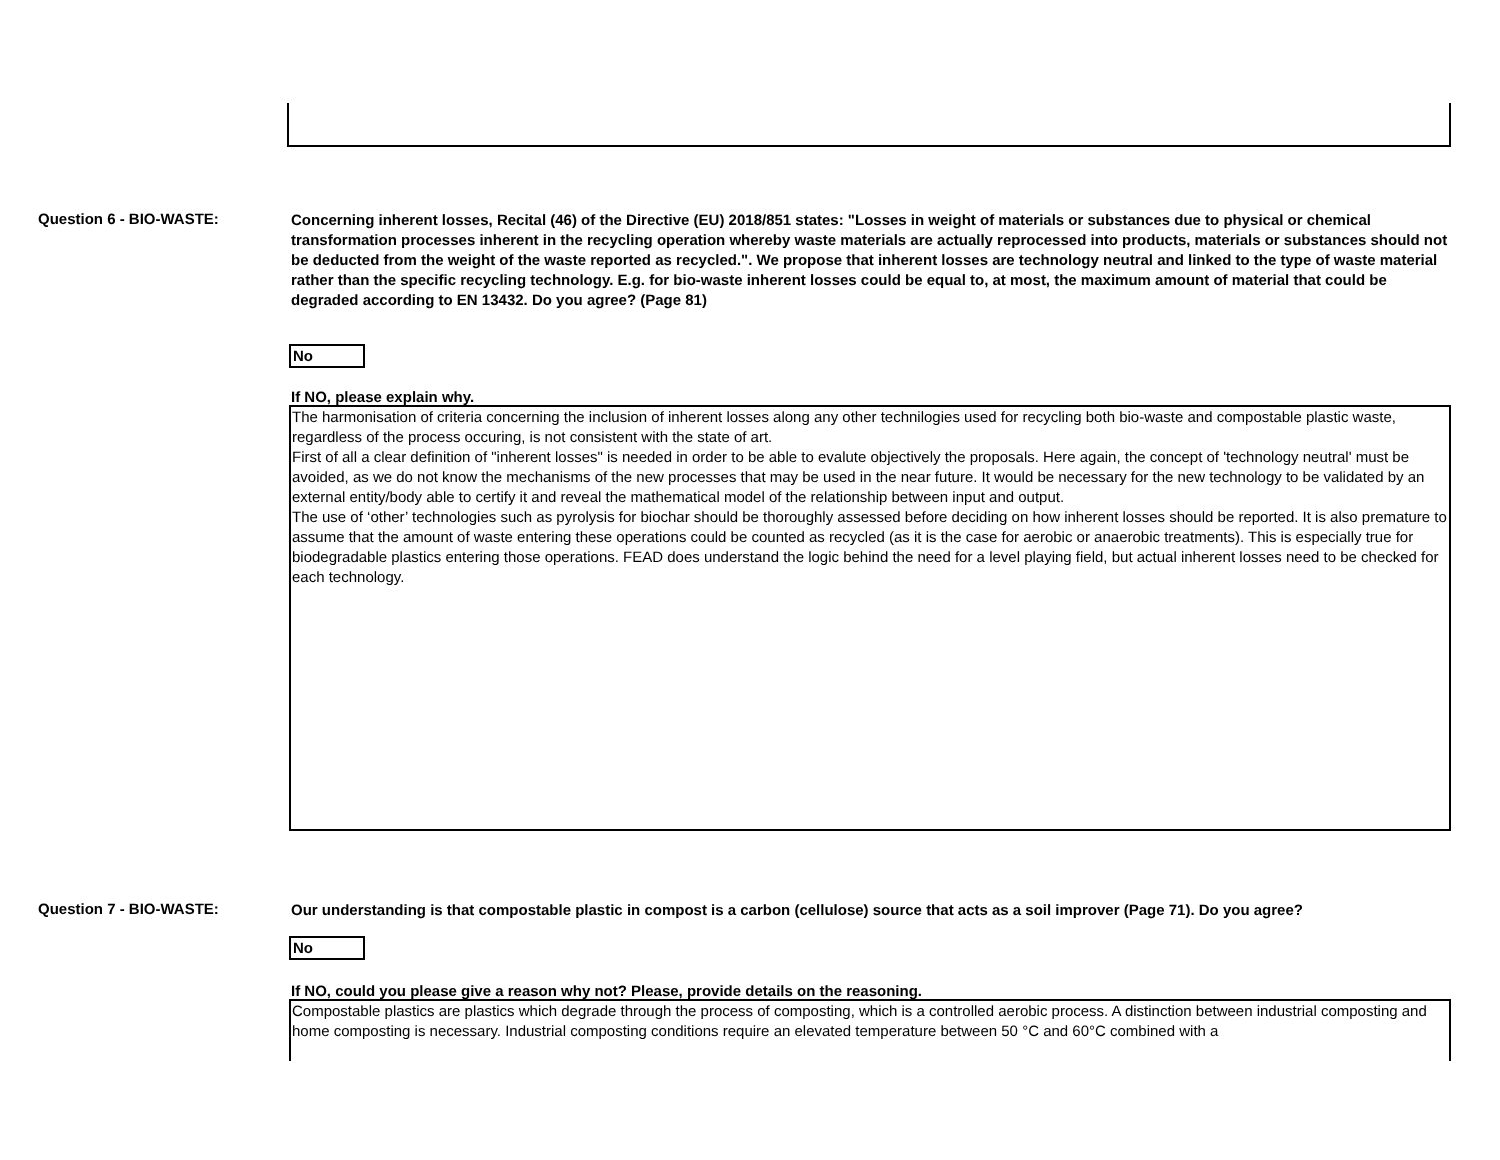Question 6 - BIO-WASTE:
Concerning inherent losses, Recital (46) of the Directive (EU) 2018/851 states: "Losses in weight of materials or substances due to physical or chemical transformation processes inherent in the recycling operation whereby waste materials are actually reprocessed into products, materials or substances should not be deducted from the weight of the waste reported as recycled.". We propose that inherent losses are technology neutral and linked to the type of waste material rather than the specific recycling technology. E.g. for bio-waste inherent losses could be equal to, at most, the maximum amount of material that could be degraded according to EN 13432. Do you agree? (Page 81)
No
If NO, please explain why.
The harmonisation of criteria concerning the inclusion of inherent losses along any other technilogies used for recycling both bio-waste and compostable plastic waste, regardless of the process occuring, is not consistent with the state of art.
First of all a clear definition of "inherent losses" is needed in order to be able to evalute objectively the proposals. Here again, the concept of 'technology neutral' must be avoided, as we do not know the mechanisms of the new processes that may be used in the near future. It would be necessary for the new technology to be validated by an external entity/body able to certify it and reveal the mathematical model of the relationship between input and output.
The use of ‘other’ technologies such as pyrolysis for biochar should be thoroughly assessed before deciding on how inherent losses should be reported. It is also premature to assume that the amount of waste entering these operations could be counted as recycled (as it is the case for aerobic or anaerobic treatments). This is especially true for biodegradable plastics entering those operations. FEAD does understand the logic behind the need for a level playing field, but actual inherent losses need to be checked for each technology.
Question 7 - BIO-WASTE:
Our understanding is that compostable plastic in compost is a carbon (cellulose) source that acts as a soil improver (Page 71). Do you agree?
No
If NO, could you please give a reason why not? Please, provide details on the reasoning.
Compostable plastics are plastics which degrade through the process of composting, which is a controlled aerobic process. A distinction between industrial composting and home composting is necessary. Industrial composting conditions require an elevated temperature between 50 °C and 60°C combined with a